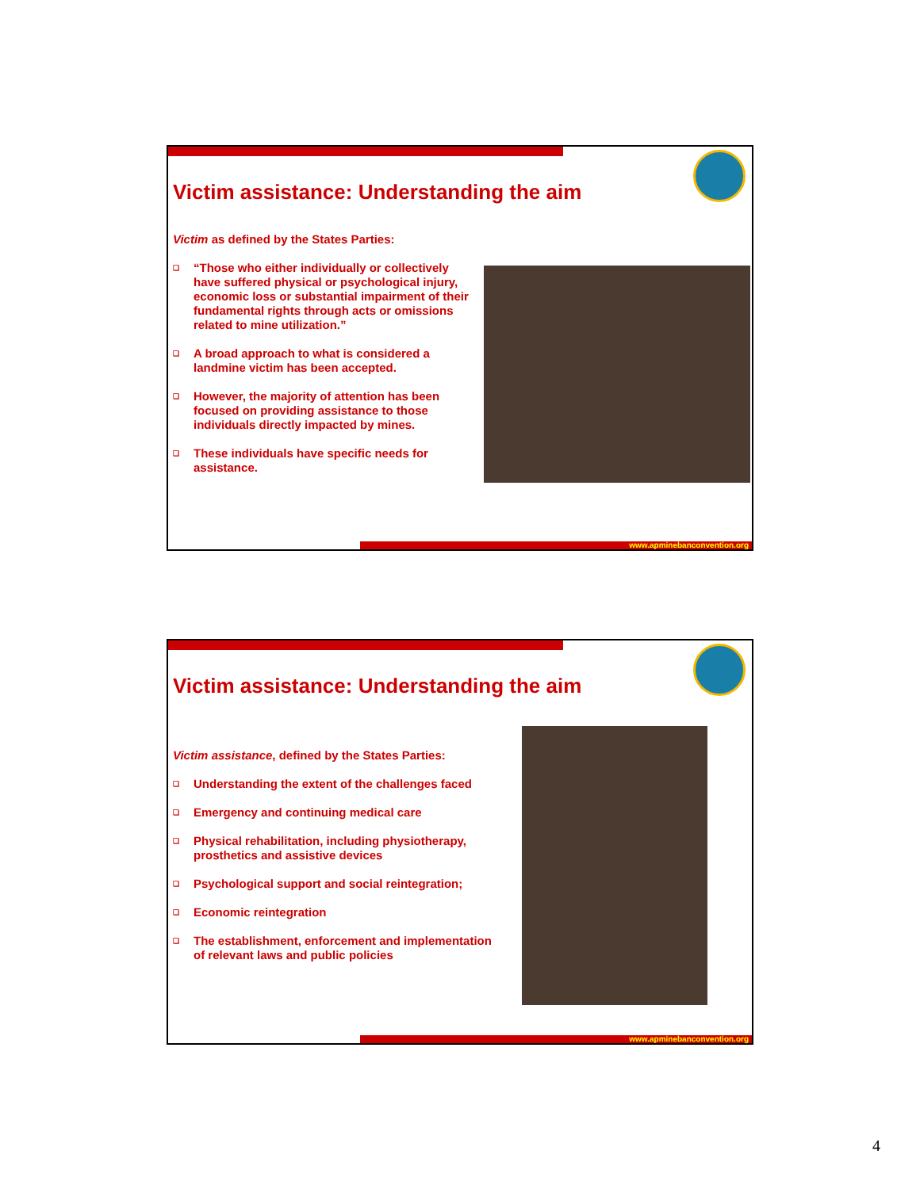Victim assistance: Understanding the aim
Victim as defined by the States Parties:
❑ “Those who either individually or collectively have suffered physical or psychological injury, economic loss or substantial impairment of their fundamental rights through acts or omissions related to mine utilization.”
❑ A broad approach to what is considered a landmine victim has been accepted.
❑ However, the majority of attention has been focused on providing assistance to those individuals directly impacted by mines.
❑ These individuals have specific needs for assistance.
www.apminebanconvention.org
Victim assistance: Understanding the aim
Victim assistance, defined by the States Parties:
❑ Understanding the extent of the challenges faced
❑ Emergency and continuing medical care
❑ Physical rehabilitation, including physiotherapy, prosthetics and assistive devices
❑ Psychological support and social reintegration;
❑ Economic reintegration
❑ The establishment, enforcement and implementation of relevant laws and public policies
www.apminebanconvention.org
4